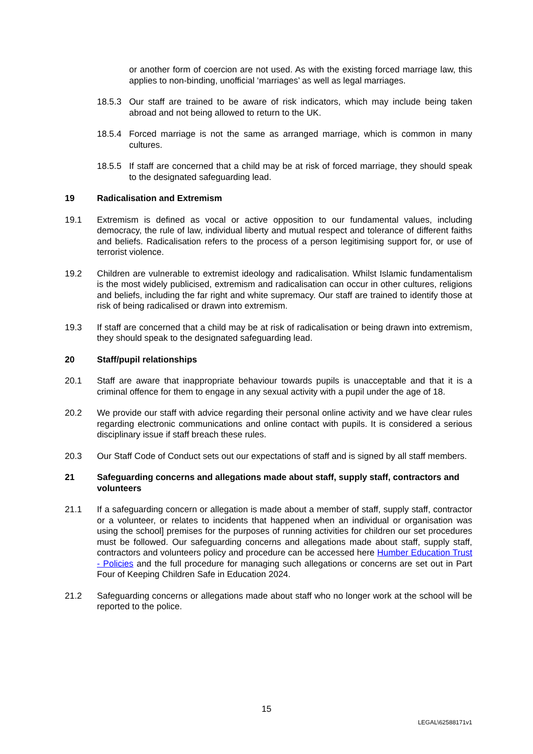or another form of coercion are not used. As with the existing forced marriage law, this applies to non-binding, unofficial ‘marriages’ as well as legal marriages.
18.5.3 Our staff are trained to be aware of risk indicators, which may include being taken abroad and not being allowed to return to the UK.
18.5.4 Forced marriage is not the same as arranged marriage, which is common in many cultures.
18.5.5 If staff are concerned that a child may be at risk of forced marriage, they should speak to the designated safeguarding lead.
19 Radicalisation and Extremism
19.1 Extremism is defined as vocal or active opposition to our fundamental values, including democracy, the rule of law, individual liberty and mutual respect and tolerance of different faiths and beliefs. Radicalisation refers to the process of a person legitimising support for, or use of terrorist violence.
19.2 Children are vulnerable to extremist ideology and radicalisation. Whilst Islamic fundamentalism is the most widely publicised, extremism and radicalisation can occur in other cultures, religions and beliefs, including the far right and white supremacy. Our staff are trained to identify those at risk of being radicalised or drawn into extremism.
19.3 If staff are concerned that a child may be at risk of radicalisation or being drawn into extremism, they should speak to the designated safeguarding lead.
20 Staff/pupil relationships
20.1 Staff are aware that inappropriate behaviour towards pupils is unacceptable and that it is a criminal offence for them to engage in any sexual activity with a pupil under the age of 18.
20.2 We provide our staff with advice regarding their personal online activity and we have clear rules regarding electronic communications and online contact with pupils. It is considered a serious disciplinary issue if staff breach these rules.
20.3 Our Staff Code of Conduct sets out our expectations of staff and is signed by all staff members.
21 Safeguarding concerns and allegations made about staff, supply staff, contractors and volunteers
21.1 If a safeguarding concern or allegation is made about a member of staff, supply staff, contractor or a volunteer, or relates to incidents that happened when an individual or organisation was using the school] premises for the purposes of running activities for children our set procedures must be followed. Our safeguarding concerns and allegations made about staff, supply staff, contractors and volunteers policy and procedure can be accessed here Humber Education Trust - Policies and the full procedure for managing such allegations or concerns are set out in Part Four of Keeping Children Safe in Education 2024.
21.2 Safeguarding concerns or allegations made about staff who no longer work at the school will be reported to the police.
15
LEGAL\62588171v1